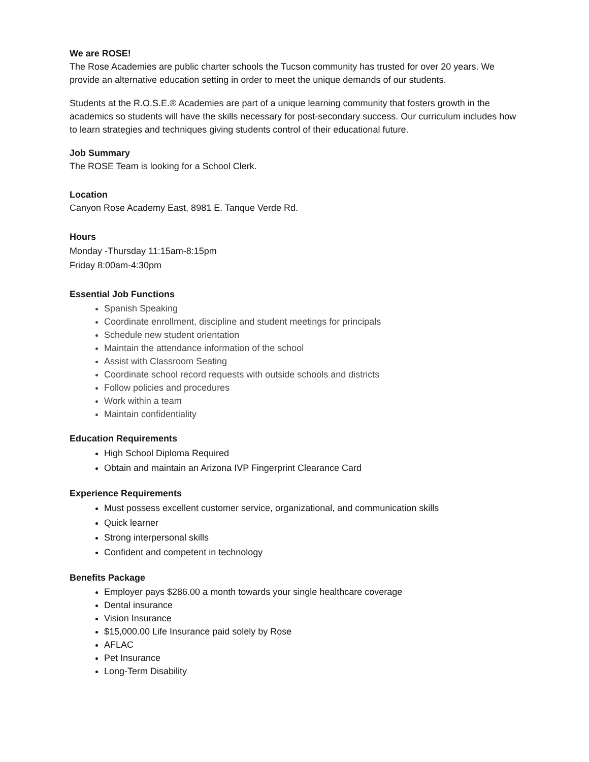We are ROSE!
The Rose Academies are public charter schools the Tucson community has trusted for over 20 years. We provide an alternative education setting in order to meet the unique demands of our students.
Students at the R.O.S.E.® Academies are part of a unique learning community that fosters growth in the academics so students will have the skills necessary for post-secondary success. Our curriculum includes how to learn strategies and techniques giving students control of their educational future.
Job Summary
The ROSE Team is looking for a School Clerk.
Location
Canyon Rose Academy East, 8981 E. Tanque Verde Rd.
Hours
Monday -Thursday 11:15am-8:15pm
Friday 8:00am-4:30pm
Essential Job Functions
Spanish Speaking
Coordinate enrollment, discipline and student meetings for principals
Schedule new student orientation
Maintain the attendance information of the school
Assist with Classroom Seating
Coordinate school record requests with outside schools and districts
Follow policies and procedures
Work within a team
Maintain confidentiality
Education Requirements
High School Diploma Required
Obtain and maintain an Arizona IVP Fingerprint Clearance Card
Experience Requirements
Must possess excellent customer service, organizational, and communication skills
Quick learner
Strong interpersonal skills
Confident and competent in technology
Benefits Package
Employer pays $286.00 a month towards your single healthcare coverage
Dental insurance
Vision Insurance
$15,000.00 Life Insurance paid solely by Rose
AFLAC
Pet Insurance
Long-Term Disability